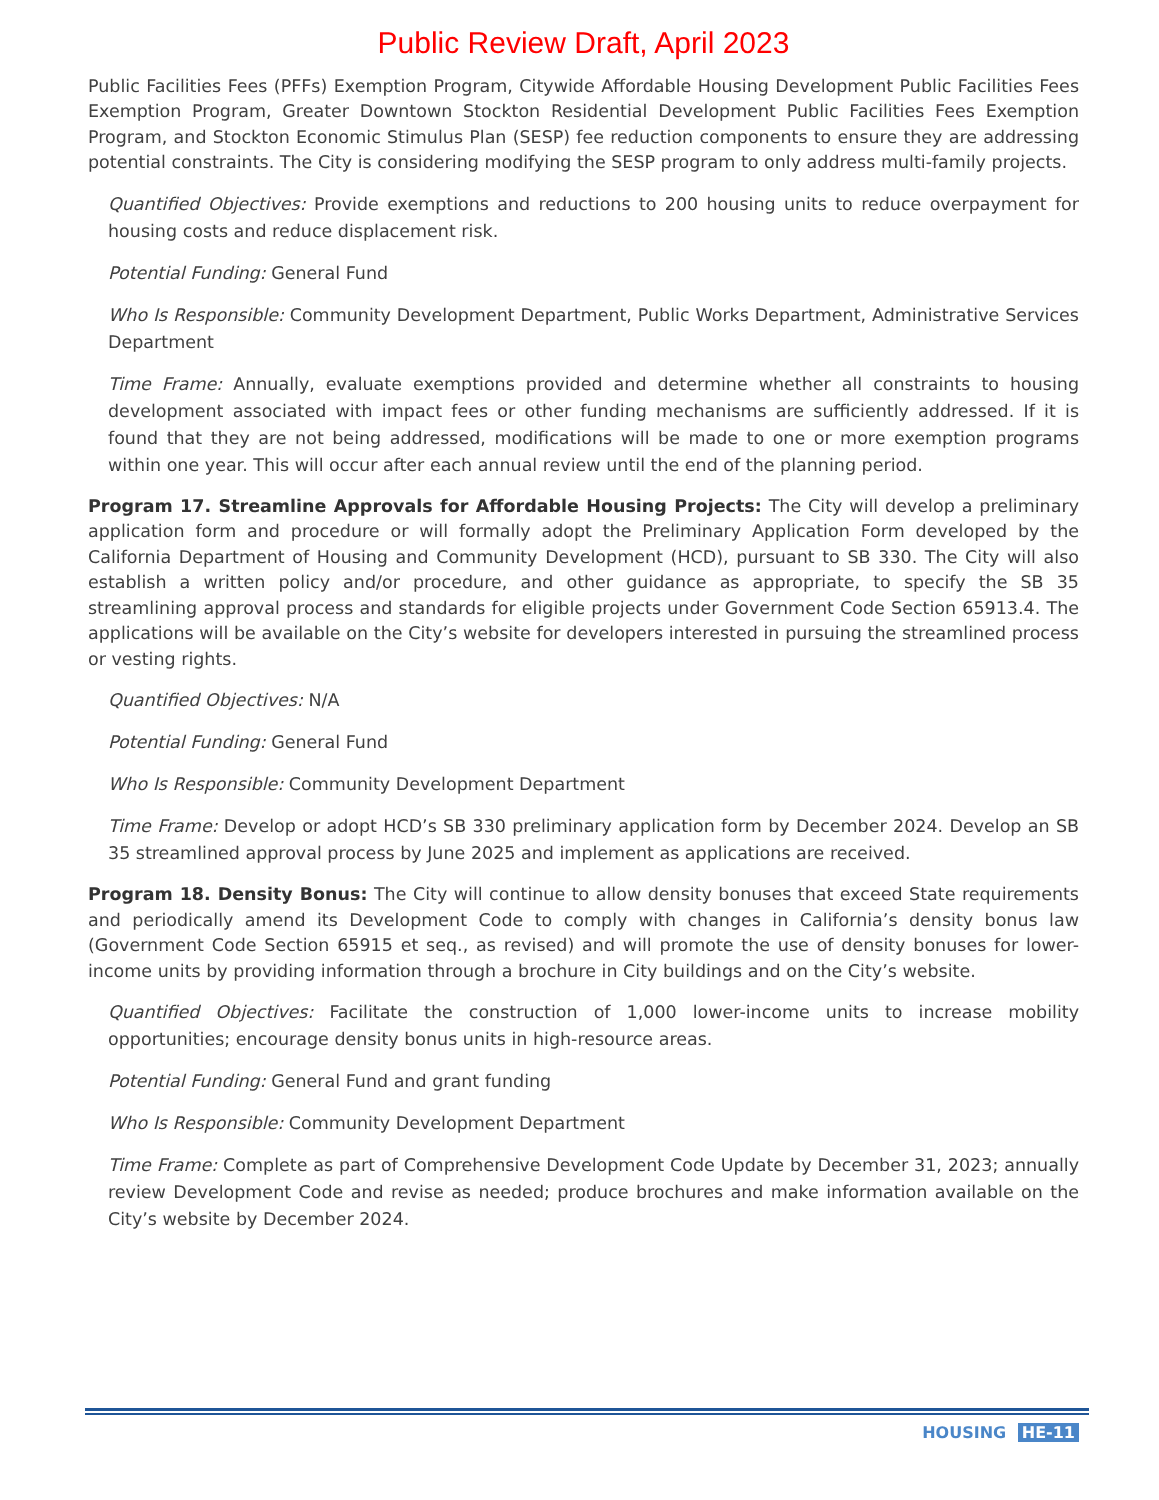Public Review Draft, April 2023
Public Facilities Fees (PFFs) Exemption Program, Citywide Affordable Housing Development Public Facilities Fees Exemption Program, Greater Downtown Stockton Residential Development Public Facilities Fees Exemption Program, and Stockton Economic Stimulus Plan (SESP) fee reduction components to ensure they are addressing potential constraints. The City is considering modifying the SESP program to only address multi-family projects.
Quantified Objectives: Provide exemptions and reductions to 200 housing units to reduce overpayment for housing costs and reduce displacement risk.
Potential Funding: General Fund
Who Is Responsible: Community Development Department, Public Works Department, Administrative Services Department
Time Frame: Annually, evaluate exemptions provided and determine whether all constraints to housing development associated with impact fees or other funding mechanisms are sufficiently addressed. If it is found that they are not being addressed, modifications will be made to one or more exemption programs within one year. This will occur after each annual review until the end of the planning period.
Program 17. Streamline Approvals for Affordable Housing Projects: The City will develop a preliminary application form and procedure or will formally adopt the Preliminary Application Form developed by the California Department of Housing and Community Development (HCD), pursuant to SB 330. The City will also establish a written policy and/or procedure, and other guidance as appropriate, to specify the SB 35 streamlining approval process and standards for eligible projects under Government Code Section 65913.4. The applications will be available on the City’s website for developers interested in pursuing the streamlined process or vesting rights.
Quantified Objectives: N/A
Potential Funding: General Fund
Who Is Responsible: Community Development Department
Time Frame: Develop or adopt HCD’s SB 330 preliminary application form by December 2024. Develop an SB 35 streamlined approval process by June 2025 and implement as applications are received.
Program 18. Density Bonus: The City will continue to allow density bonuses that exceed State requirements and periodically amend its Development Code to comply with changes in California’s density bonus law (Government Code Section 65915 et seq., as revised) and will promote the use of density bonuses for lower-income units by providing information through a brochure in City buildings and on the City’s website.
Quantified Objectives: Facilitate the construction of 1,000 lower-income units to increase mobility opportunities; encourage density bonus units in high-resource areas.
Potential Funding: General Fund and grant funding
Who Is Responsible: Community Development Department
Time Frame: Complete as part of Comprehensive Development Code Update by December 31, 2023; annually review Development Code and revise as needed; produce brochures and make information available on the City’s website by December 2024.
HOUSING HE-11